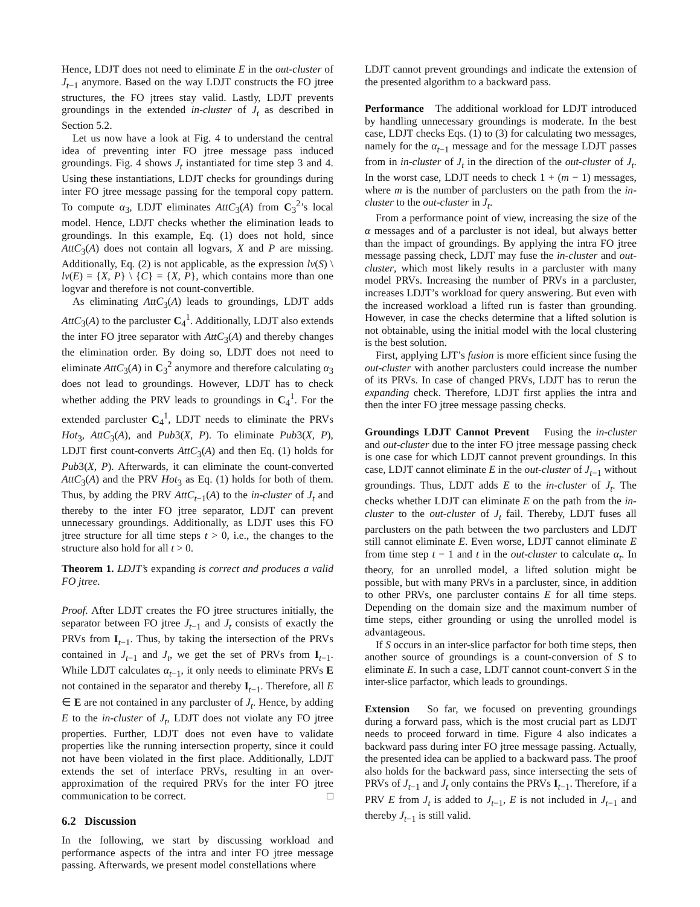Hence, LDJT does not need to eliminate E in the out-cluster of J<sub>t−1</sub> anymore. Based on the way LDJT constructs the FO jtree structures, the FO jtrees stay valid. Lastly, LDJT prevents groundings in the extended in-cluster of J<sub>t</sub> as described in Section 5.2.
Let us now have a look at Fig. 4 to understand the central idea of preventing inter FO jtree message pass induced groundings. Fig. 4 shows J<sub>t</sub> instantiated for time step 3 and 4. Using these instantiations, LDJT checks for groundings during inter FO jtree message passing for the temporal copy pattern. To compute α<sub>3</sub>, LDJT eliminates AttC<sub>3</sub>(A) from C<sub>3</sub><sup>2</sup>’s local model. Hence, LDJT checks whether the elimination leads to groundings. In this example, Eq. (1) does not hold, since AttC<sub>3</sub>(A) does not contain all logvars, X and P are missing. Additionally, Eq. (2) is not applicable, as the expression lv(S) \ lv(E) = {X, P} \ {C} = {X, P}, which contains more than one logvar and therefore is not count-convertible.
As eliminating AttC<sub>3</sub>(A) leads to groundings, LDJT adds AttC<sub>3</sub>(A) to the parcluster C<sub>4</sub><sup>1</sup>. Additionally, LDJT also extends the inter FO jtree separator with AttC<sub>3</sub>(A) and thereby changes the elimination order. By doing so, LDJT does not need to eliminate AttC<sub>3</sub>(A) in C<sub>3</sub><sup>2</sup> anymore and therefore calculating α<sub>3</sub> does not lead to groundings. However, LDJT has to check whether adding the PRV leads to groundings in C<sub>4</sub><sup>1</sup>. For the extended parcluster C<sub>4</sub><sup>1</sup>, LDJT needs to eliminate the PRVs Hot<sub>3</sub>, AttC<sub>3</sub>(A), and Pub3(X, P). To eliminate Pub3(X, P), LDJT first count-converts AttC<sub>3</sub>(A) and then Eq. (1) holds for Pub3(X, P). Afterwards, it can eliminate the count-converted AttC<sub>3</sub>(A) and the PRV Hot<sub>3</sub> as Eq. (1) holds for both of them. Thus, by adding the PRV AttC<sub>t−1</sub>(A) to the in-cluster of J<sub>t</sub> and thereby to the inter FO jtree separator, LDJT can prevent unnecessary groundings. Additionally, as LDJT uses this FO jtree structure for all time steps t > 0, i.e., the changes to the structure also hold for all t > 0.
Theorem 1. LDJT’s expanding is correct and produces a valid FO jtree.
Proof. After LDJT creates the FO jtree structures initially, the separator between FO jtree J<sub>t−1</sub> and J<sub>t</sub> consists of exactly the PRVs from I<sub>t−1</sub>. Thus, by taking the intersection of the PRVs contained in J<sub>t−1</sub> and J<sub>t</sub>, we get the set of PRVs from I<sub>t−1</sub>. While LDJT calculates α<sub>t−1</sub>, it only needs to eliminate PRVs E not contained in the separator and thereby I<sub>t−1</sub>. Therefore, all E ∈ E are not contained in any parcluster of J<sub>t</sub>. Hence, by adding E to the in-cluster of J<sub>t</sub>, LDJT does not violate any FO jtree properties. Further, LDJT does not even have to validate properties like the running intersection property, since it could not have been violated in the first place. Additionally, LDJT extends the set of interface PRVs, resulting in an over-approximation of the required PRVs for the inter FO jtree communication to be correct. □
6.2 Discussion
In the following, we start by discussing workload and performance aspects of the intra and inter FO jtree message passing. Afterwards, we present model constellations where
LDJT cannot prevent groundings and indicate the extension of the presented algorithm to a backward pass.
Performance The additional workload for LDJT introduced by handling unnecessary groundings is moderate. In the best case, LDJT checks Eqs. (1) to (3) for calculating two messages, namely for the α<sub>t−1</sub> message and for the message LDJT passes from in in-cluster of J<sub>t</sub> in the direction of the out-cluster of J<sub>t</sub>. In the worst case, LDJT needs to check 1 + (m − 1) messages, where m is the number of parclusters on the path from the in-cluster to the out-cluster in J<sub>t</sub>.
From a performance point of view, increasing the size of the α messages and of a parcluster is not ideal, but always better than the impact of groundings. By applying the intra FO jtree message passing check, LDJT may fuse the in-cluster and out-cluster, which most likely results in a parcluster with many model PRVs. Increasing the number of PRVs in a parcluster, increases LDJT’s workload for query answering. But even with the increased workload a lifted run is faster than grounding. However, in case the checks determine that a lifted solution is not obtainable, using the initial model with the local clustering is the best solution.
First, applying LJT’s fusion is more efficient since fusing the out-cluster with another parclusters could increase the number of its PRVs. In case of changed PRVs, LDJT has to rerun the expanding check. Therefore, LDJT first applies the intra and then the inter FO jtree message passing checks.
Groundings LDJT Cannot Prevent Fusing the in-cluster and out-cluster due to the inter FO jtree message passing check is one case for which LDJT cannot prevent groundings. In this case, LDJT cannot eliminate E in the out-cluster of J<sub>t−1</sub> without groundings. Thus, LDJT adds E to the in-cluster of J<sub>t</sub>. The checks whether LDJT can eliminate E on the path from the in-cluster to the out-cluster of J<sub>t</sub> fail. Thereby, LDJT fuses all parclusters on the path between the two parclusters and LDJT still cannot eliminate E. Even worse, LDJT cannot eliminate E from time step t − 1 and t in the out-cluster to calculate α<sub>t</sub>. In theory, for an unrolled model, a lifted solution might be possible, but with many PRVs in a parcluster, since, in addition to other PRVs, one parcluster contains E for all time steps. Depending on the domain size and the maximum number of time steps, either grounding or using the unrolled model is advantageous.
If S occurs in an inter-slice parfactor for both time steps, then another source of groundings is a count-conversion of S to eliminate E. In such a case, LDJT cannot count-convert S in the inter-slice parfactor, which leads to groundings.
Extension So far, we focused on preventing groundings during a forward pass, which is the most crucial part as LDJT needs to proceed forward in time. Figure 4 also indicates a backward pass during inter FO jtree message passing. Actually, the presented idea can be applied to a backward pass. The proof also holds for the backward pass, since intersecting the sets of PRVs of J<sub>t−1</sub> and J<sub>t</sub> only contains the PRVs I<sub>t−1</sub>. Therefore, if a PRV E from J<sub>t</sub> is added to J<sub>t−1</sub>, E is not included in J<sub>t−1</sub> and thereby J<sub>t−1</sub> is still valid.